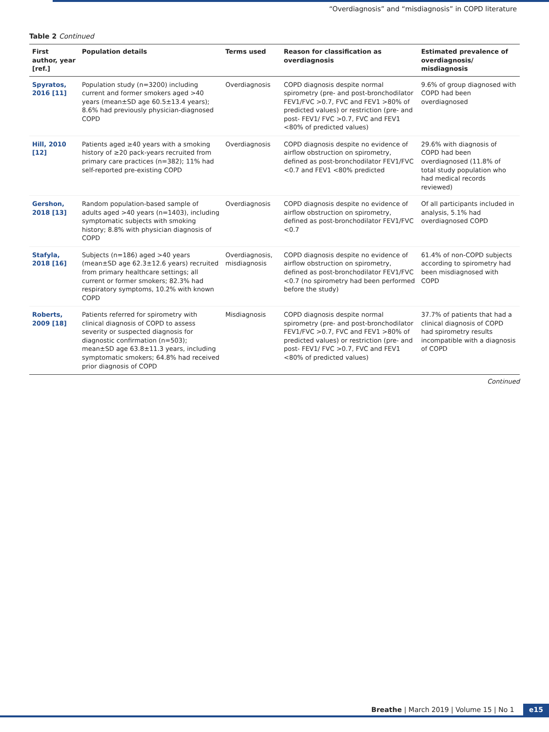“Overdiagnosis” and “misdiagnosis” in COPD literature
Table 2 Continued
| First author, year [ref.] | Population details | Terms used | Reason for classification as overdiagnosis | Estimated prevalence of overdiagnosis/ misdiagnosis |
| --- | --- | --- | --- | --- |
| Spyratos, 2016 [11] | Population study (n=3200) including current and former smokers aged >40 years (mean±SD age 60.5±13.4 years); 8.6% had previously physician-diagnosed COPD | Overdiagnosis | COPD diagnosis despite normal spirometry (pre- and post-bronchodilator FEV1/FVC >0.7, FVC and FEV1 >80% of predicted values) or restriction (pre- and post- FEV1/ FVC >0.7, FVC and FEV1 <80% of predicted values) | 9.6% of group diagnosed with COPD had been overdiagnosed |
| Hill, 2010 [12] | Patients aged ≥40 years with a smoking history of ≥20 pack-years recruited from primary care practices (n=382); 11% had self-reported pre-existing COPD | Overdiagnosis | COPD diagnosis despite no evidence of airflow obstruction on spirometry, defined as post-bronchodilator FEV1/FVC <0.7 and FEV1 <80% predicted | 29.6% with diagnosis of COPD had been overdiagnosed (11.8% of total study population who had medical records reviewed) |
| Gershon, 2018 [13] | Random population-based sample of adults aged >40 years (n=1403), including symptomatic subjects with smoking history; 8.8% with physician diagnosis of COPD | Overdiagnosis | COPD diagnosis despite no evidence of airflow obstruction on spirometry, defined as post-bronchodilator FEV1/FVC <0.7 | Of all participants included in analysis, 5.1% had overdiagnosed COPD |
| Stafyla, 2018 [16] | Subjects (n=186) aged >40 years (mean±SD age 62.3±12.6 years) recruited from primary healthcare settings; all current or former smokers; 82.3% had respiratory symptoms, 10.2% with known COPD | Overdiagnosis, misdiagnosis | COPD diagnosis despite no evidence of airflow obstruction on spirometry, defined as post-bronchodilator FEV1/FVC <0.7 (no spirometry had been performed before the study) | 61.4% of non-COPD subjects according to spirometry had been misdiagnosed with COPD |
| Roberts, 2009 [18] | Patients referred for spirometry with clinical diagnosis of COPD to assess severity or suspected diagnosis for diagnostic confirmation (n=503); mean±SD age 63.8±11.3 years, including symptomatic smokers; 64.8% had received prior diagnosis of COPD | Misdiagnosis | COPD diagnosis despite normal spirometry (pre- and post-bronchodilator FEV1/FVC >0.7, FVC and FEV1 >80% of predicted values) or restriction (pre- and post- FEV1/ FVC >0.7, FVC and FEV1 <80% of predicted values) | 37.7% of patients that had a clinical diagnosis of COPD had spirometry results incompatible with a diagnosis of COPD |
Continued
Breathe | March 2019 | Volume 15 | No 1 e15